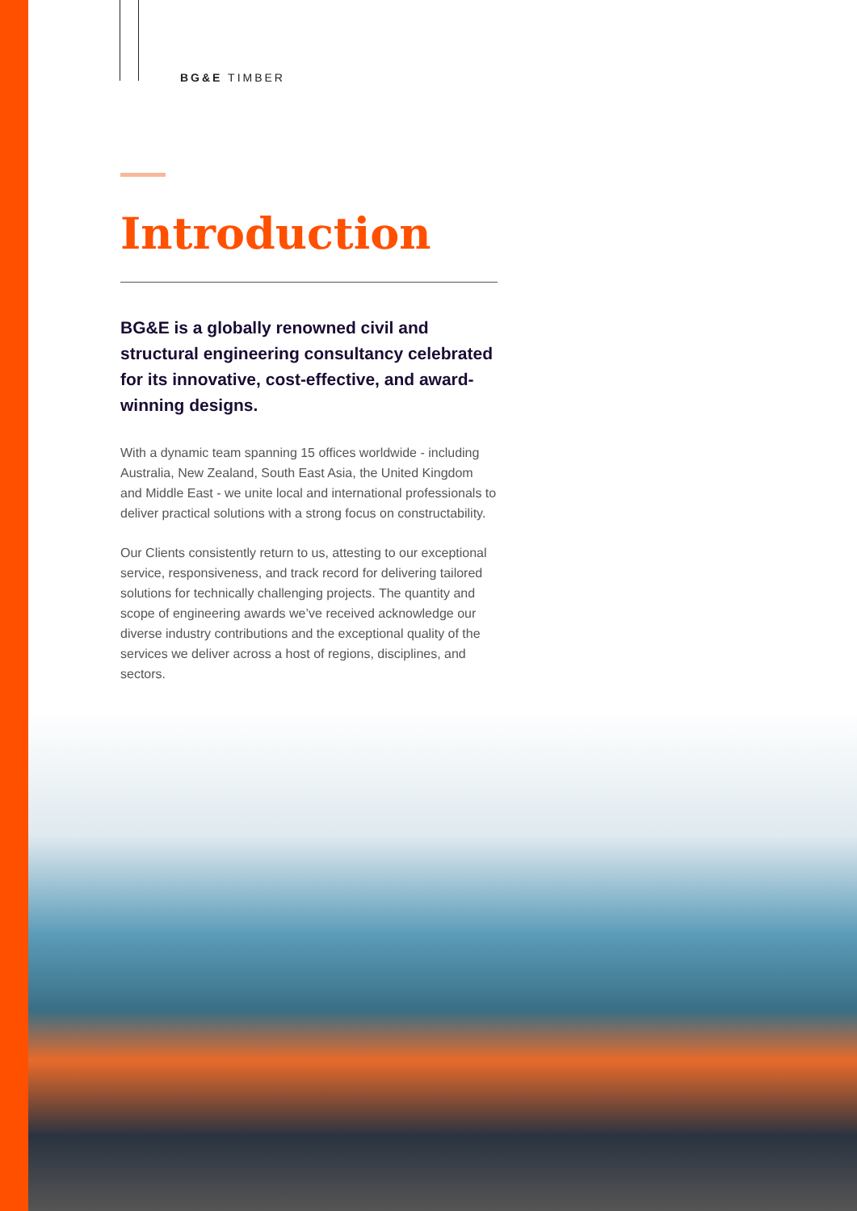BG&E TIMBER
Introduction
BG&E is a globally renowned civil and structural engineering consultancy celebrated for its innovative, cost-effective, and award-winning designs.
With a dynamic team spanning 15 offices worldwide - including Australia, New Zealand, South East Asia, the United Kingdom and Middle East - we unite local and international professionals to deliver practical solutions with a strong focus on constructability.
Our Clients consistently return to us, attesting to our exceptional service, responsiveness, and track record for delivering tailored solutions for technically challenging projects. The quantity and scope of engineering awards we’ve received acknowledge our diverse industry contributions and the exceptional quality of the services we deliver across a host of regions, disciplines, and sectors.